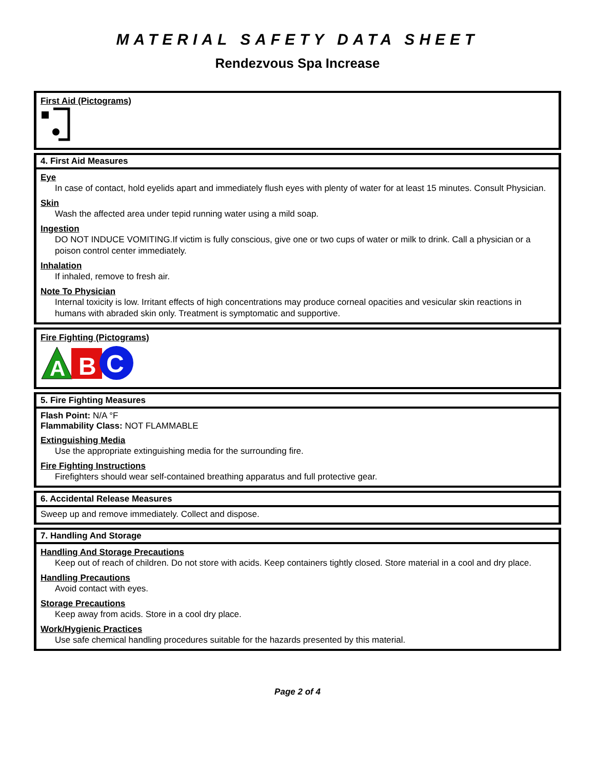MATERIAL SAFETY DATA SHEET
Rendezvous Spa Increase
First Aid (Pictograms)
4. First Aid Measures
Eye
In case of contact, hold eyelids apart and immediately flush eyes with plenty of water for at least 15 minutes. Consult Physician.
Skin
Wash the affected area under tepid running water using a mild soap.
Ingestion
DO NOT INDUCE VOMITING.If victim is fully conscious, give one or two cups of water or milk to drink. Call a physician or a poison control center immediately.
Inhalation
If inhaled, remove to fresh air.
Note To Physician
Internal toxicity is low. Irritant effects of high concentrations may produce corneal opacities and vesicular skin reactions in humans with abraded skin only. Treatment is symptomatic and supportive.
Fire Fighting (Pictograms)
A
B
C
5. Fire Fighting Measures
Flash Point: N/A °F
Flammability Class: NOT FLAMMABLE
Extinguishing Media
Use the appropriate extinguishing media for the surrounding fire.
Fire Fighting Instructions
Firefighters should wear self-contained breathing apparatus and full protective gear.
6. Accidental Release Measures
Sweep up and remove immediately. Collect and dispose.
7. Handling And Storage
Handling And Storage Precautions
Keep out of reach of children. Do not store with acids. Keep containers tightly closed. Store material in a cool and dry place.
Handling Precautions
Avoid contact with eyes.
Storage Precautions
Keep away from acids. Store in a cool dry place.
Work/Hygienic Practices
Use safe chemical handling procedures suitable for the hazards presented by this material.
Page 2 of 4